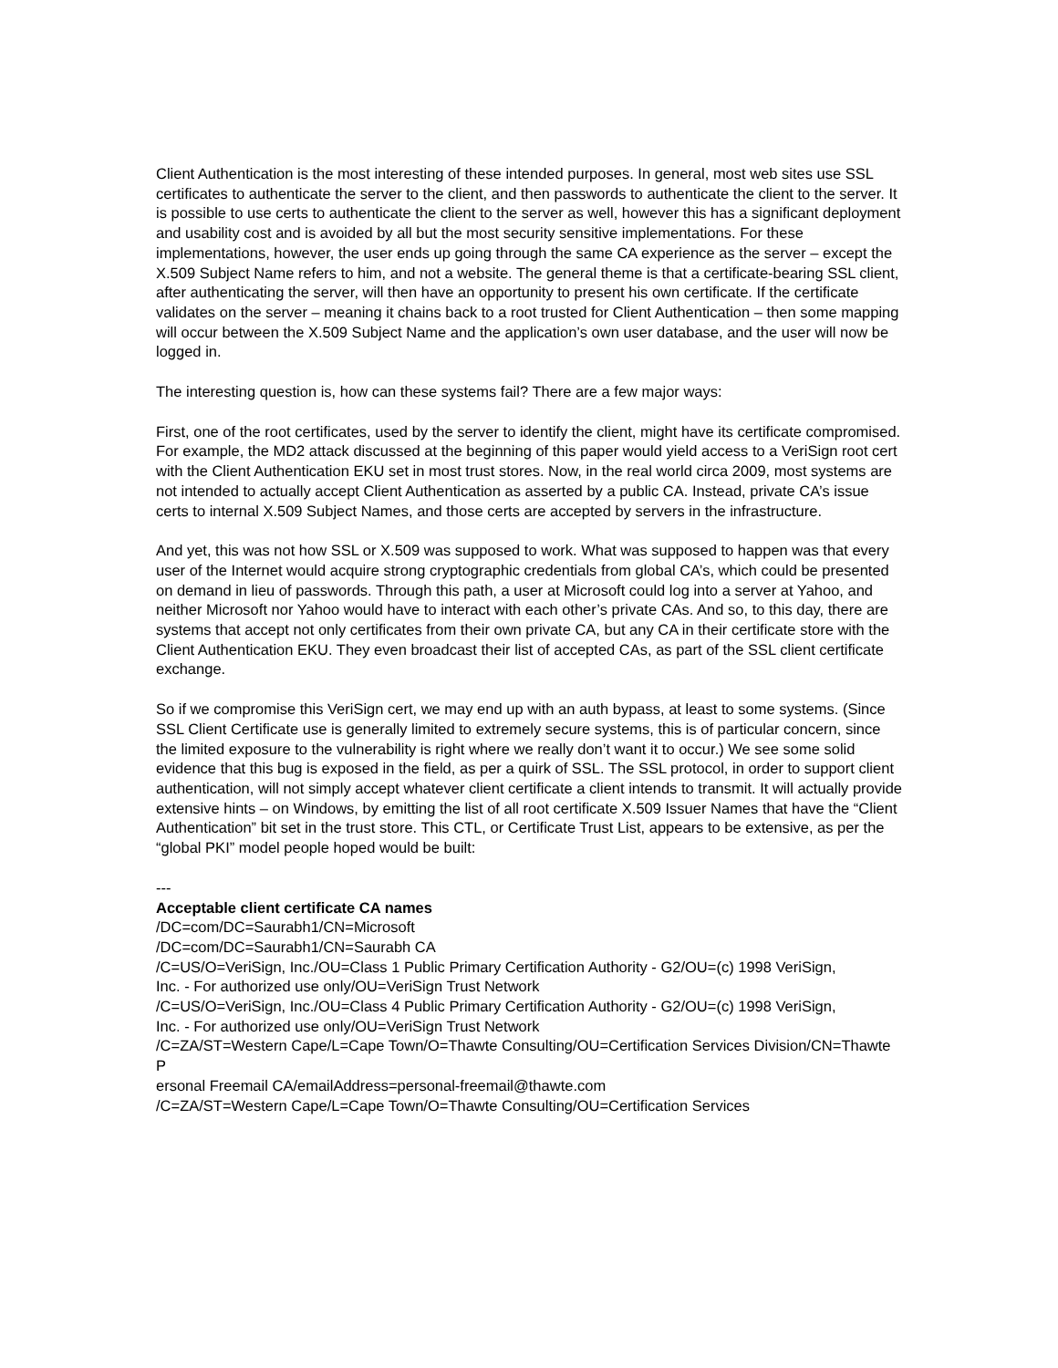Client Authentication is the most interesting of these intended purposes. In general, most web sites use SSL certificates to authenticate the server to the client, and then passwords to authenticate the client to the server. It is possible to use certs to authenticate the client to the server as well, however this has a significant deployment and usability cost and is avoided by all but the most security sensitive implementations. For these implementations, however, the user ends up going through the same CA experience as the server – except the X.509 Subject Name refers to him, and not a website. The general theme is that a certificate-bearing SSL client, after authenticating the server, will then have an opportunity to present his own certificate. If the certificate validates on the server – meaning it chains back to a root trusted for Client Authentication – then some mapping will occur between the X.509 Subject Name and the application’s own user database, and the user will now be logged in.
The interesting question is, how can these systems fail? There are a few major ways:
First, one of the root certificates, used by the server to identify the client, might have its certificate compromised. For example, the MD2 attack discussed at the beginning of this paper would yield access to a VeriSign root cert with the Client Authentication EKU set in most trust stores. Now, in the real world circa 2009, most systems are not intended to actually accept Client Authentication as asserted by a public CA. Instead, private CA’s issue certs to internal X.509 Subject Names, and those certs are accepted by servers in the infrastructure.
And yet, this was not how SSL or X.509 was supposed to work. What was supposed to happen was that every user of the Internet would acquire strong cryptographic credentials from global CA’s, which could be presented on demand in lieu of passwords. Through this path, a user at Microsoft could log into a server at Yahoo, and neither Microsoft nor Yahoo would have to interact with each other’s private CAs. And so, to this day, there are systems that accept not only certificates from their own private CA, but any CA in their certificate store with the Client Authentication EKU. They even broadcast their list of accepted CAs, as part of the SSL client certificate exchange.
So if we compromise this VeriSign cert, we may end up with an auth bypass, at least to some systems. (Since SSL Client Certificate use is generally limited to extremely secure systems, this is of particular concern, since the limited exposure to the vulnerability is right where we really don’t want it to occur.) We see some solid evidence that this bug is exposed in the field, as per a quirk of SSL. The SSL protocol, in order to support client authentication, will not simply accept whatever client certificate a client intends to transmit. It will actually provide extensive hints – on Windows, by emitting the list of all root certificate X.509 Issuer Names that have the “Client Authentication” bit set in the trust store. This CTL, or Certificate Trust List, appears to be extensive, as per the “global PKI” model people hoped would be built:
---
Acceptable client certificate CA names
/DC=com/DC=Saurabh1/CN=Microsoft
/DC=com/DC=Saurabh1/CN=Saurabh CA
/C=US/O=VeriSign, Inc./OU=Class 1 Public Primary Certification Authority - G2/OU=(c) 1998 VeriSign,
Inc. - For authorized use only/OU=VeriSign Trust Network
/C=US/O=VeriSign, Inc./OU=Class 4 Public Primary Certification Authority - G2/OU=(c) 1998 VeriSign,
Inc. - For authorized use only/OU=VeriSign Trust Network
/C=ZA/ST=Western Cape/L=Cape Town/O=Thawte Consulting/OU=Certification Services Division/CN=Thawte P
ersonal Freemail CA/emailAddress=personal-freemail@thawte.com
/C=ZA/ST=Western Cape/L=Cape Town/O=Thawte Consulting/OU=Certification Services